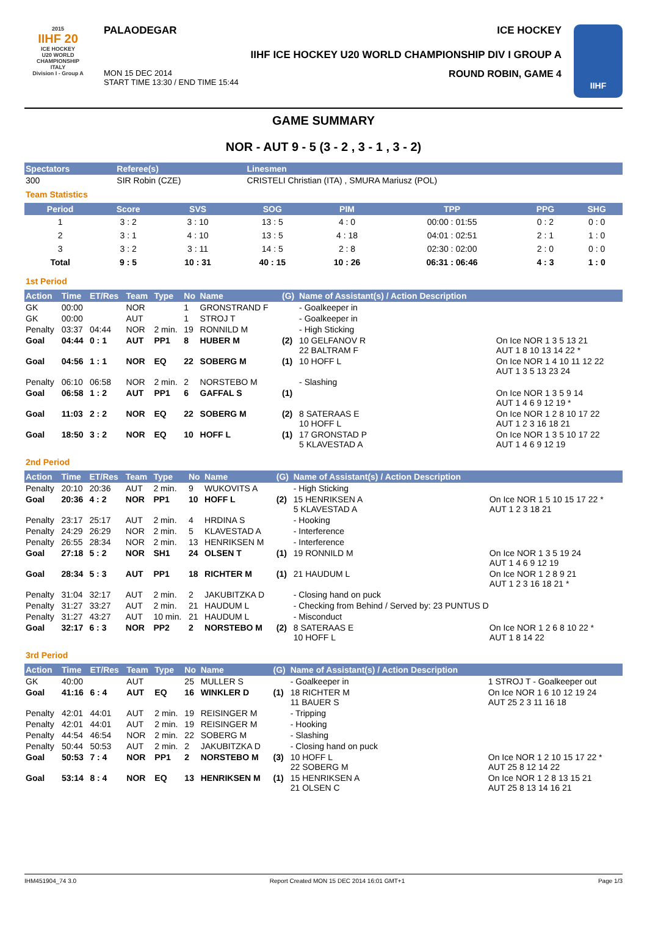2015
IIHF 20
ICE HOCKEY
U20 WORLD
CHAMPIONSHIP
ITALY
Division I - Group A
PALAODEGAR ICE HOCKEY
IIHF ICE HOCKEY U20 WORLD CHAMPIONSHIP DIV I GROUP A
MON 15 DEC 2014
START TIME 13:30 / END TIME 15:44 ROUND ROBIN, GAME 4
IIHF
GAME SUMMARY
NOR - AUT 9 - 5 (3 - 2 , 3 - 1 , 3 - 2)
| Spectators | Referee(s) | Linesmen |
| --- | --- | --- |
| 300 | SIR Robin (CZE) | CRISTELI Christian (ITA) , SMURA Mariusz (POL) |
Team Statistics
| Period | Score | SVS | SOG | PIM | TPP | PPG | SHG |
| --- | --- | --- | --- | --- | --- | --- | --- |
| 1 | 3 : 2 | 3 : 10 | 13 : 5 | 4 : 0 | 00:00 : 01:55 | 0 : 2 | 0 : 0 |
| 2 | 3 : 1 | 4 : 10 | 13 : 5 | 4 : 18 | 04:01 : 02:51 | 2 : 1 | 1 : 0 |
| 3 | 3 : 2 | 3 : 11 | 14 : 5 | 2 : 8 | 02:30 : 02:00 | 2 : 0 | 0 : 0 |
| Total | 9 : 5 | 10 : 31 | 40 : 15 | 10 : 26 | 06:31 : 06:46 | 4 : 3 | 1 : 0 |
1st Period
| Action | Time | ET/Res | Team | Type | No | Name | (G) | Name of Assistant(s) / Action Description | |
| --- | --- | --- | --- | --- | --- | --- | --- | --- | --- |
| GK | 00:00 | | NOR | | 1 | GRONSTRAND F | | - Goalkeeper in | |
| GK | 00:00 | | AUT | | 1 | STROJ T | | - Goalkeeper in | |
| Penalty | 03:37 | 04:44 | NOR | 2 min. | 19 | RONNILD M | | - High Sticking | |
| Goal | 04:44 | 0 : 1 | AUT | PP1 | 8 | HUBER M | (2) | 10 GELFANOV R 22 BALTRAM F | On Ice NOR 1 3 5 13 21 AUT 1 8 10 13 14 22 * |
| Goal | 04:56 | 1 : 1 | NOR | EQ | 22 | SOBERG M | (1) | 10 HOFF L | On Ice NOR 1 4 10 11 12 22 AUT 1 3 5 13 23 24 |
| Penalty | 06:10 | 06:58 | NOR | 2 min. | 2 | NORSTEBO M | | - Slashing | |
| Goal | 06:58 | 1 : 2 | AUT | PP1 | 6 | GAFFAL S | (1) | | On Ice NOR 1 3 5 9 14 AUT 1 4 6 9 12 19 * |
| Goal | 11:03 | 2 : 2 | NOR | EQ | 22 | SOBERG M | (2) | 8 SATERAAS E 10 HOFF L | On Ice NOR 1 2 8 10 17 22 AUT 1 2 3 16 18 21 |
| Goal | 18:50 | 3 : 2 | NOR | EQ | 10 | HOFF L | (1) | 17 GRONSTAD P 5 KLAVESTAD A | On Ice NOR 1 3 5 10 17 22 AUT 1 4 6 9 12 19 |
2nd Period
| Action | Time | ET/Res | Team | Type | No | Name | (G) | Name of Assistant(s) / Action Description | |
| --- | --- | --- | --- | --- | --- | --- | --- | --- | --- |
| Penalty | 20:10 | 20:36 | AUT | 2 min. | 9 | WUKOVITS A | | - High Sticking | |
| Goal | 20:36 | 4 : 2 | NOR | PP1 | 10 | HOFF L | (2) | 15 HENRIKSEN A 5 KLAVESTAD A | On Ice NOR 1 5 10 15 17 22 * AUT 1 2 3 18 21 |
| Penalty | 23:17 | 25:17 | AUT | 2 min. | 4 | HRDINA S | | - Hooking | |
| Penalty | 24:29 | 26:29 | NOR | 2 min. | 5 | KLAVESTAD A | | - Interference | |
| Penalty | 26:55 | 28:34 | NOR | 2 min. | 13 | HENRIKSEN M | | - Interference | |
| Goal | 27:18 | 5 : 2 | NOR | SH1 | 24 | OLSEN T | (1) | 19 RONNILD M | On Ice NOR 1 3 5 19 24 AUT 1 4 6 9 12 19 |
| Goal | 28:34 | 5 : 3 | AUT | PP1 | 18 | RICHTER M | (1) | 21 HAUDUM L | On Ice NOR 1 2 8 9 21 AUT 1 2 3 16 18 21 * |
| Penalty | 31:04 | 32:17 | AUT | 2 min. | 2 | JAKUBITZKA D | | - Closing hand on puck | |
| Penalty | 31:27 | 33:27 | AUT | 2 min. | 21 | HAUDUM L | | - Checking from Behind / Served by: 23 PUNTUS D | |
| Penalty | 31:27 | 43:27 | AUT | 10 min. | 21 | HAUDUM L | | - Misconduct | |
| Goal | 32:17 | 6 : 3 | NOR | PP2 | 2 | NORSTEBO M | (2) | 8 SATERAAS E 10 HOFF L | On Ice NOR 1 2 6 8 10 22 * AUT 1 8 14 22 |
3rd Period
| Action | Time | ET/Res | Team | Type | No | Name | (G) | Name of Assistant(s) / Action Description | |
| --- | --- | --- | --- | --- | --- | --- | --- | --- | --- |
| GK | 40:00 | | AUT | | 25 | MULLER S | | - Goalkeeper in | 1 STROJ T - Goalkeeper out |
| Goal | 41:16 | 6 : 4 | AUT | EQ | 16 | WINKLER D | (1) | 18 RICHTER M 11 BAUER S | On Ice NOR 1 6 10 12 19 24 AUT 25 2 3 11 16 18 |
| Penalty | 42:01 | 44:01 | AUT | 2 min. | 19 | REISINGER M | | - Tripping | |
| Penalty | 42:01 | 44:01 | AUT | 2 min. | 19 | REISINGER M | | - Hooking | |
| Penalty | 44:54 | 46:54 | NOR | 2 min. | 22 | SOBERG M | | - Slashing | |
| Penalty | 50:44 | 50:53 | AUT | 2 min. | 2 | JAKUBITZKA D | | - Closing hand on puck | |
| Goal | 50:53 | 7 : 4 | NOR | PP1 | 2 | NORSTEBO M | (3) | 10 HOFF L 22 SOBERG M | On Ice NOR 1 2 10 15 17 22 * AUT 25 8 12 14 22 |
| Goal | 53:14 | 8 : 4 | NOR | EQ | 13 | HENRIKSEN M | (1) | 15 HENRIKSEN A 21 OLSEN C | On Ice NOR 1 2 8 13 15 21 AUT 25 8 13 14 16 21 |
IHM451904_74 3.0 Report Created MON 15 DEC 2014 16:01 GMT+1 Page 1/3